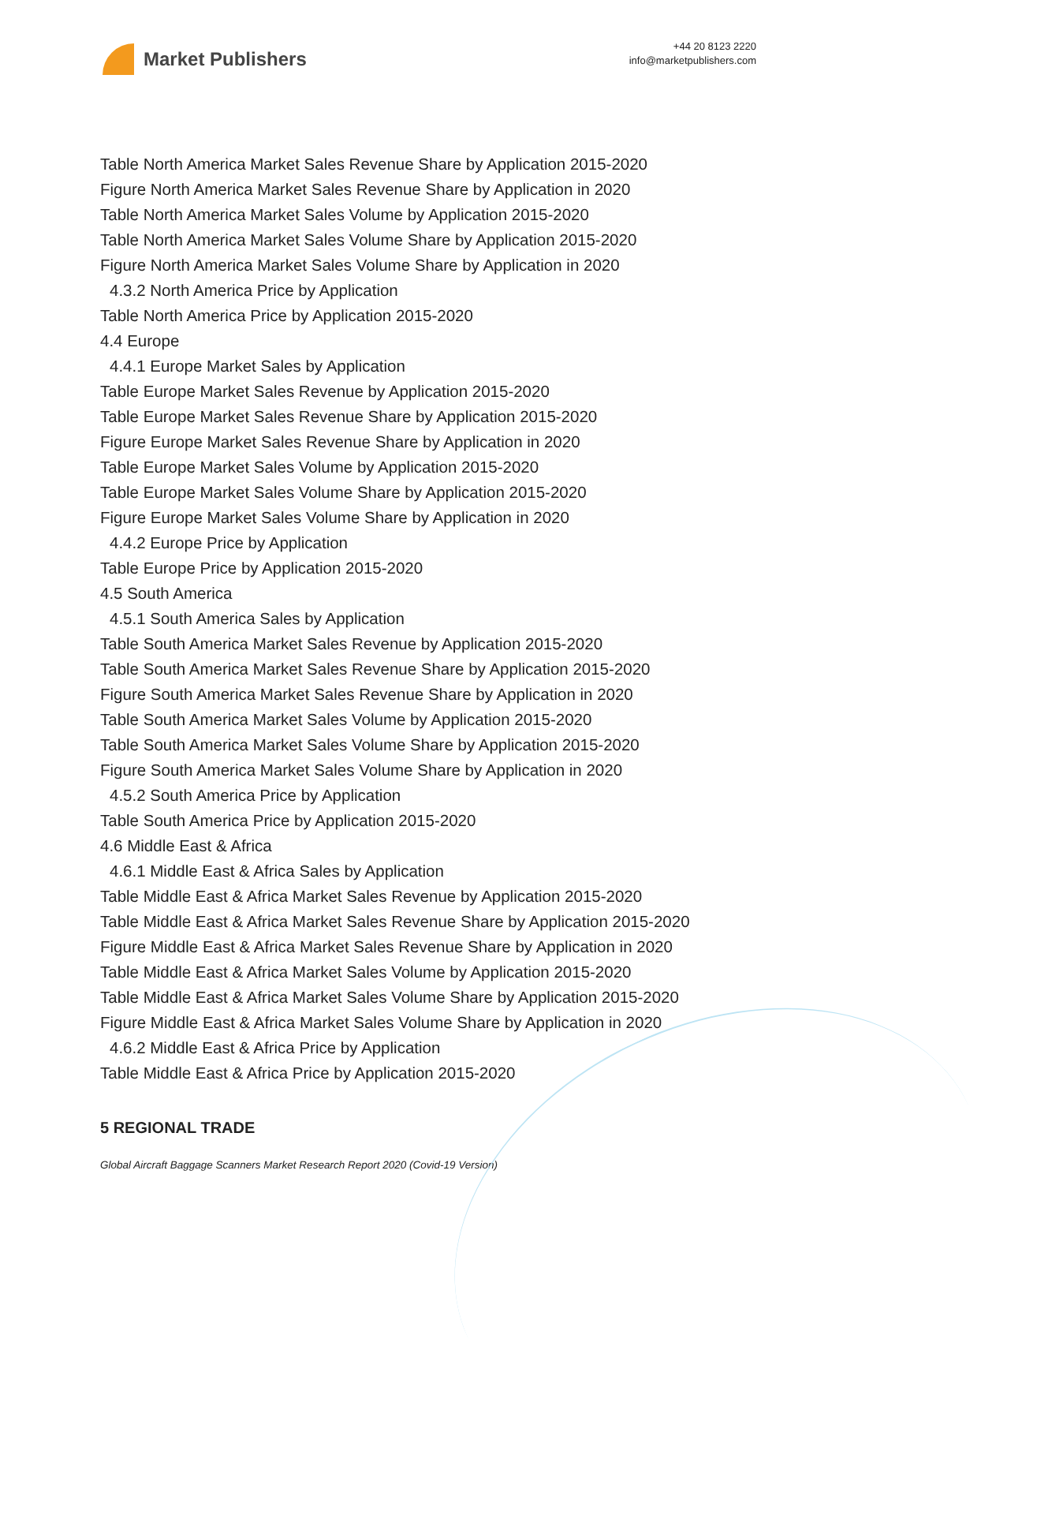Market Publishers
+44 20 8123 2220
info@marketpublishers.com
Table North America Market Sales Revenue Share by Application 2015-2020
Figure North America Market Sales Revenue Share by Application in 2020
Table North America Market Sales Volume by Application 2015-2020
Table North America Market Sales Volume Share by Application 2015-2020
Figure North America Market Sales Volume Share by Application in 2020
4.3.2 North America Price by Application
Table North America Price by Application 2015-2020
4.4 Europe
4.4.1 Europe Market Sales by Application
Table Europe Market Sales Revenue by Application 2015-2020
Table Europe Market Sales Revenue Share by Application 2015-2020
Figure Europe Market Sales Revenue Share by Application in 2020
Table Europe Market Sales Volume by Application 2015-2020
Table Europe Market Sales Volume Share by Application 2015-2020
Figure Europe Market Sales Volume Share by Application in 2020
4.4.2 Europe Price by Application
Table Europe Price by Application 2015-2020
4.5 South America
4.5.1 South America Sales by Application
Table South America Market Sales Revenue by Application 2015-2020
Table South America Market Sales Revenue Share by Application 2015-2020
Figure South America Market Sales Revenue Share by Application in 2020
Table South America Market Sales Volume by Application 2015-2020
Table South America Market Sales Volume Share by Application 2015-2020
Figure South America Market Sales Volume Share by Application in 2020
4.5.2 South America Price by Application
Table South America Price by Application 2015-2020
4.6 Middle East & Africa
4.6.1 Middle East & Africa Sales by Application
Table Middle East & Africa Market Sales Revenue by Application 2015-2020
Table Middle East & Africa Market Sales Revenue Share by Application 2015-2020
Figure Middle East & Africa Market Sales Revenue Share by Application in 2020
Table Middle East & Africa Market Sales Volume by Application 2015-2020
Table Middle East & Africa Market Sales Volume Share by Application 2015-2020
Figure Middle East & Africa Market Sales Volume Share by Application in 2020
4.6.2 Middle East & Africa Price by Application
Table Middle East & Africa Price by Application 2015-2020
5 REGIONAL TRADE
Global Aircraft Baggage Scanners Market Research Report 2020 (Covid-19 Version)